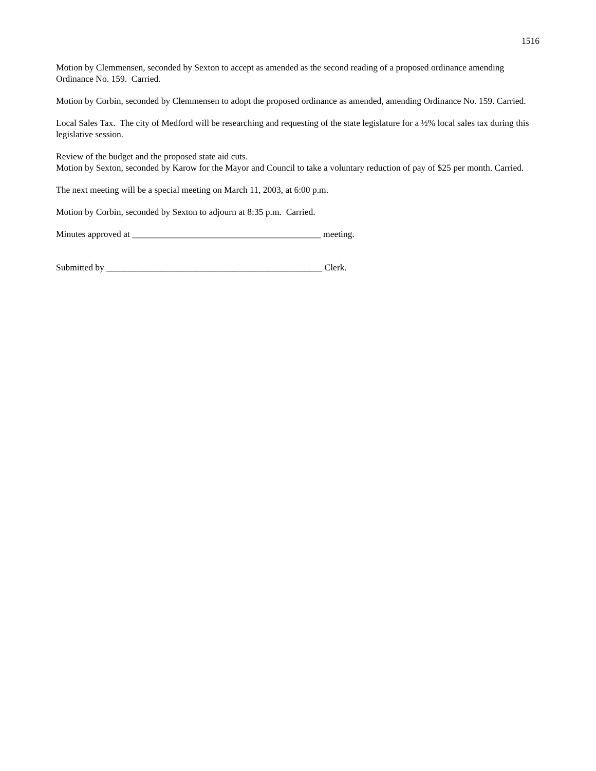1516
Motion by Clemmensen, seconded by Sexton to accept as amended as the second reading of a proposed ordinance amending Ordinance No. 159. Carried.
Motion by Corbin, seconded by Clemmensen to adopt the proposed ordinance as amended, amending Ordinance No. 159. Carried.
Local Sales Tax. The city of Medford will be researching and requesting of the state legislature for a ½% local sales tax during this legislative session.
Review of the budget and the proposed state aid cuts.
Motion by Sexton, seconded by Karow for the Mayor and Council to take a voluntary reduction of pay of $25 per month. Carried.
The next meeting will be a special meeting on March 11, 2003, at 6:00 p.m.
Motion by Corbin, seconded by Sexton to adjourn at 8:35 p.m. Carried.
Minutes approved at __________________________________________ meeting.
Submitted by ________________________________________________ Clerk.